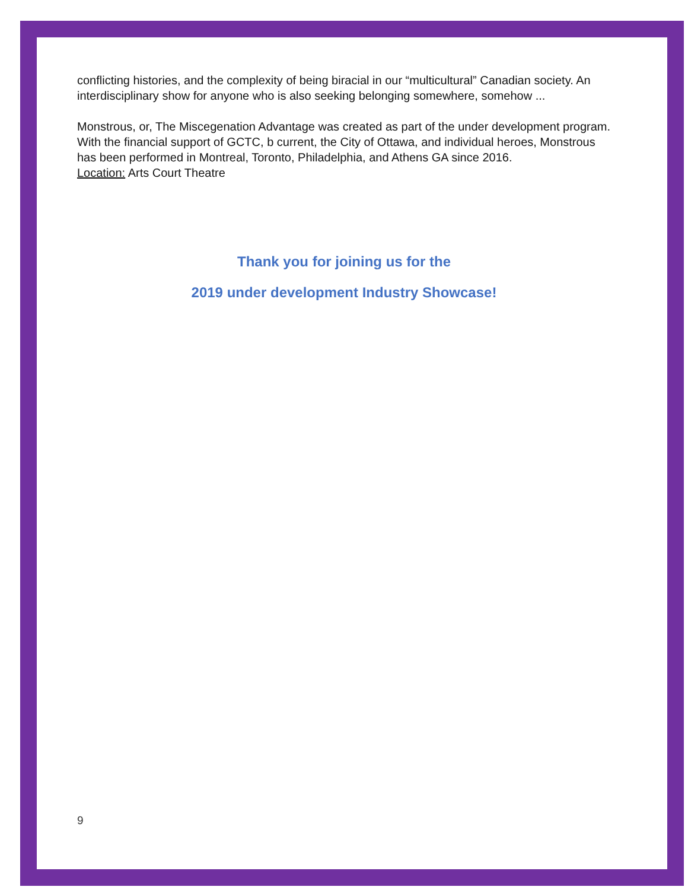conflicting histories, and the complexity of being biracial in our “multicultural” Canadian society. An interdisciplinary show for anyone who is also seeking belonging somewhere, somehow ...
Monstrous, or, The Miscegenation Advantage was created as part of the under development program. With the financial support of GCTC, b current, the City of Ottawa, and individual heroes, Monstrous has been performed in Montreal, Toronto, Philadelphia, and Athens GA since 2016.
Location: Arts Court Theatre
Thank you for joining us for the
2019 under development Industry Showcase!
9